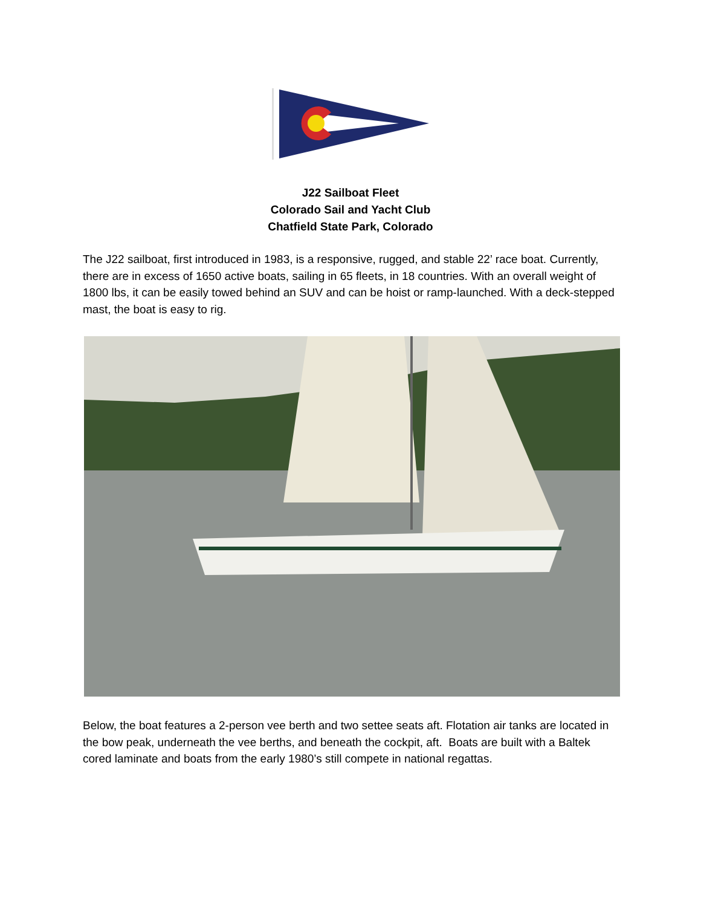J22 Sailboat Fleet
Colorado Sail and Yacht Club
Chatfield State Park, Colorado
The J22 sailboat, first introduced in 1983, is a responsive, rugged, and stable 22’ race boat. Currently, there are in excess of 1650 active boats, sailing in 65 fleets, in 18 countries. With an overall weight of 1800 lbs, it can be easily towed behind an SUV and can be hoist or ramp-launched. With a deck-stepped mast, the boat is easy to rig.
Below, the boat features a 2-person vee berth and two settee seats aft. Flotation air tanks are located in the bow peak, underneath the vee berths, and beneath the cockpit, aft. Boats are built with a Baltek cored laminate and boats from the early 1980’s still compete in national regattas.